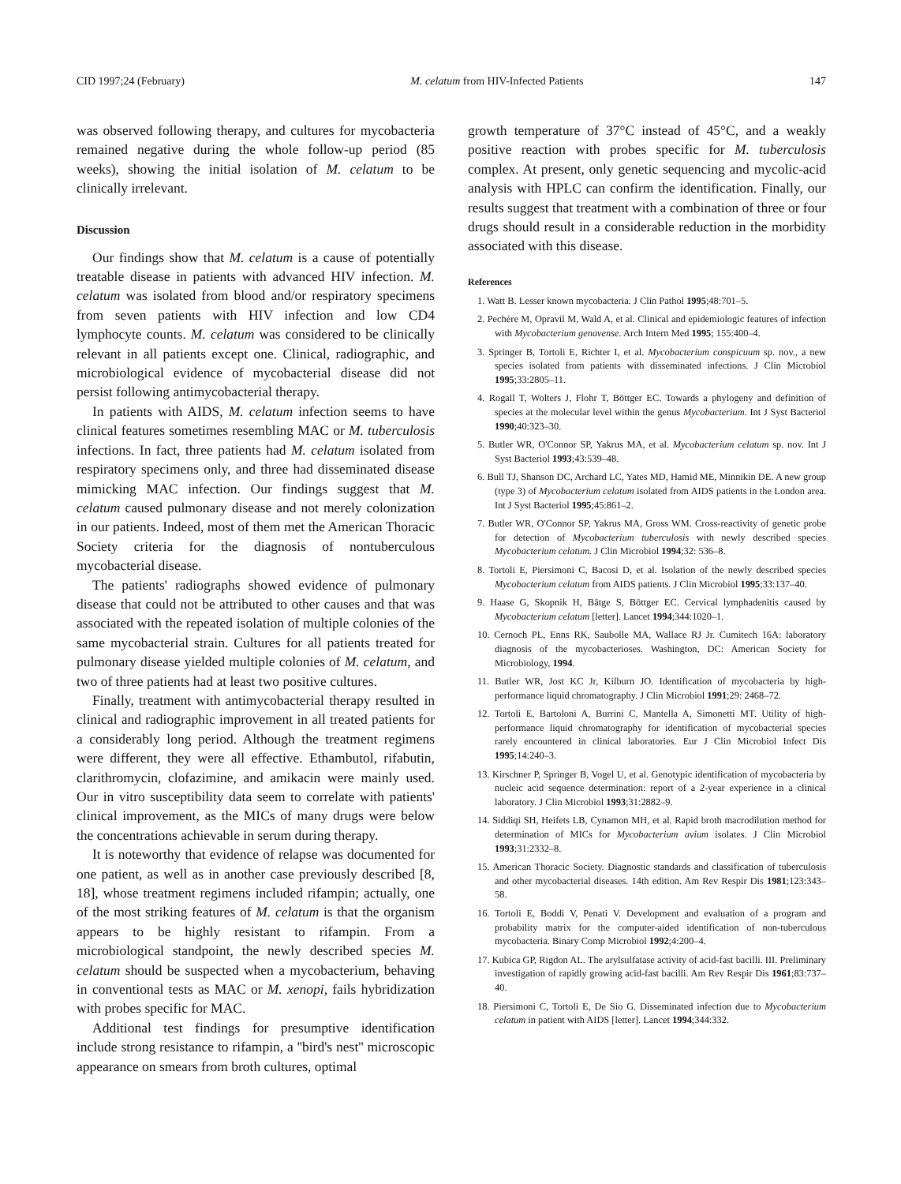CID 1997;24 (February) M. celatum from HIV-Infected Patients 147
was observed following therapy, and cultures for mycobacteria remained negative during the whole follow-up period (85 weeks), showing the initial isolation of M. celatum to be clinically irrelevant.
Discussion
Our findings show that M. celatum is a cause of potentially treatable disease in patients with advanced HIV infection. M. celatum was isolated from blood and/or respiratory specimens from seven patients with HIV infection and low CD4 lymphocyte counts. M. celatum was considered to be clinically relevant in all patients except one. Clinical, radiographic, and microbiological evidence of mycobacterial disease did not persist following antimycobacterial therapy.
In patients with AIDS, M. celatum infection seems to have clinical features sometimes resembling MAC or M. tuberculosis infections. In fact, three patients had M. celatum isolated from respiratory specimens only, and three had disseminated disease mimicking MAC infection. Our findings suggest that M. celatum caused pulmonary disease and not merely colonization in our patients. Indeed, most of them met the American Thoracic Society criteria for the diagnosis of nontuberculous mycobacterial disease.
The patients' radiographs showed evidence of pulmonary disease that could not be attributed to other causes and that was associated with the repeated isolation of multiple colonies of the same mycobacterial strain. Cultures for all patients treated for pulmonary disease yielded multiple colonies of M. celatum, and two of three patients had at least two positive cultures.
Finally, treatment with antimycobacterial therapy resulted in clinical and radiographic improvement in all treated patients for a considerably long period. Although the treatment regimens were different, they were all effective. Ethambutol, rifabutin, clarithromycin, clofazimine, and amikacin were mainly used. Our in vitro susceptibility data seem to correlate with patients' clinical improvement, as the MICs of many drugs were below the concentrations achievable in serum during therapy.
It is noteworthy that evidence of relapse was documented for one patient, as well as in another case previously described [8, 18], whose treatment regimens included rifampin; actually, one of the most striking features of M. celatum is that the organism appears to be highly resistant to rifampin. From a microbiological standpoint, the newly described species M. celatum should be suspected when a mycobacterium, behaving in conventional tests as MAC or M. xenopi, fails hybridization with probes specific for MAC.
Additional test findings for presumptive identification include strong resistance to rifampin, a ''bird's nest'' microscopic appearance on smears from broth cultures, optimal
growth temperature of 37°C instead of 45°C, and a weakly positive reaction with probes specific for M. tuberculosis complex. At present, only genetic sequencing and mycolic-acid analysis with HPLC can confirm the identification. Finally, our results suggest that treatment with a combination of three or four drugs should result in a considerable reduction in the morbidity associated with this disease.
References
1. Watt B. Lesser known mycobacteria. J Clin Pathol 1995;48:701–5.
2. Pechère M, Opravil M, Wald A, et al. Clinical and epidemiologic features of infection with Mycobacterium genavense. Arch Intern Med 1995; 155:400–4.
3. Springer B, Tortoli E, Richter I, et al. Mycobacterium conspicuum sp. nov., a new species isolated from patients with disseminated infections. J Clin Microbiol 1995;33:2805–11.
4. Rogall T, Wolters J, Flohr T, Böttger EC. Towards a phylogeny and definition of species at the molecular level within the genus Mycobacterium. Int J Syst Bacteriol 1990;40:323–30.
5. Butler WR, O'Connor SP, Yakrus MA, et al. Mycobacterium celatum sp. nov. Int J Syst Bacteriol 1993;43:539–48.
6. Bull TJ, Shanson DC, Archard LC, Yates MD, Hamid ME, Minnikin DE. A new group (type 3) of Mycobacterium celatum isolated from AIDS patients in the London area. Int J Syst Bacteriol 1995;45:861–2.
7. Butler WR, O'Connor SP, Yakrus MA, Gross WM. Cross-reactivity of genetic probe for detection of Mycobacterium tuberculosis with newly described species Mycobacterium celatum. J Clin Microbiol 1994;32: 536–8.
8. Tortoli E, Piersimoni C, Bacosi D, et al. Isolation of the newly described species Mycobacterium celatum from AIDS patients. J Clin Microbiol 1995;33:137–40.
9. Haase G, Skopnik H, Bätge S, Böttger EC. Cervical lymphadenitis caused by Mycobacterium celatum [letter]. Lancet 1994;344:1020–1.
10. Cernoch PL, Enns RK, Saubolle MA, Wallace RJ Jr. Cumitech 16A: laboratory diagnosis of the mycobacterioses. Washington, DC: American Society for Microbiology, 1994.
11. Butler WR, Jost KC Jr, Kilburn JO. Identification of mycobacteria by high-performance liquid chromatography. J Clin Microbiol 1991;29: 2468–72.
12. Tortoli E, Bartoloni A, Burrini C, Mantella A, Simonetti MT. Utility of high-performance liquid chromatography for identification of mycobacterial species rarely encountered in clinical laboratories. Eur J Clin Microbiol Infect Dis 1995;14:240–3.
13. Kirschner P, Springer B, Vogel U, et al. Genotypic identification of mycobacteria by nucleic acid sequence determination: report of a 2-year experience in a clinical laboratory. J Clin Microbiol 1993;31:2882–9.
14. Siddiqi SH, Heifets LB, Cynamon MH, et al. Rapid broth macrodilution method for determination of MICs for Mycobacterium avium isolates. J Clin Microbiol 1993;31:2332–8.
15. American Thoracic Society. Diagnostic standards and classification of tuberculosis and other mycobacterial diseases. 14th edition. Am Rev Respir Dis 1981;123:343–58.
16. Tortoli E, Boddi V, Penati V. Development and evaluation of a program and probability matrix for the computer-aided identification of non-tuberculous mycobacteria. Binary Comp Microbiol 1992;4:200–4.
17. Kubica GP, Rigdon AL. The arylsulfatase activity of acid-fast bacilli. III. Preliminary investigation of rapidly growing acid-fast bacilli. Am Rev Respir Dis 1961;83:737–40.
18. Piersimoni C, Tortoli E, De Sio G. Disseminated infection due to Mycobacterium celatum in patient with AIDS [letter]. Lancet 1994;344:332.